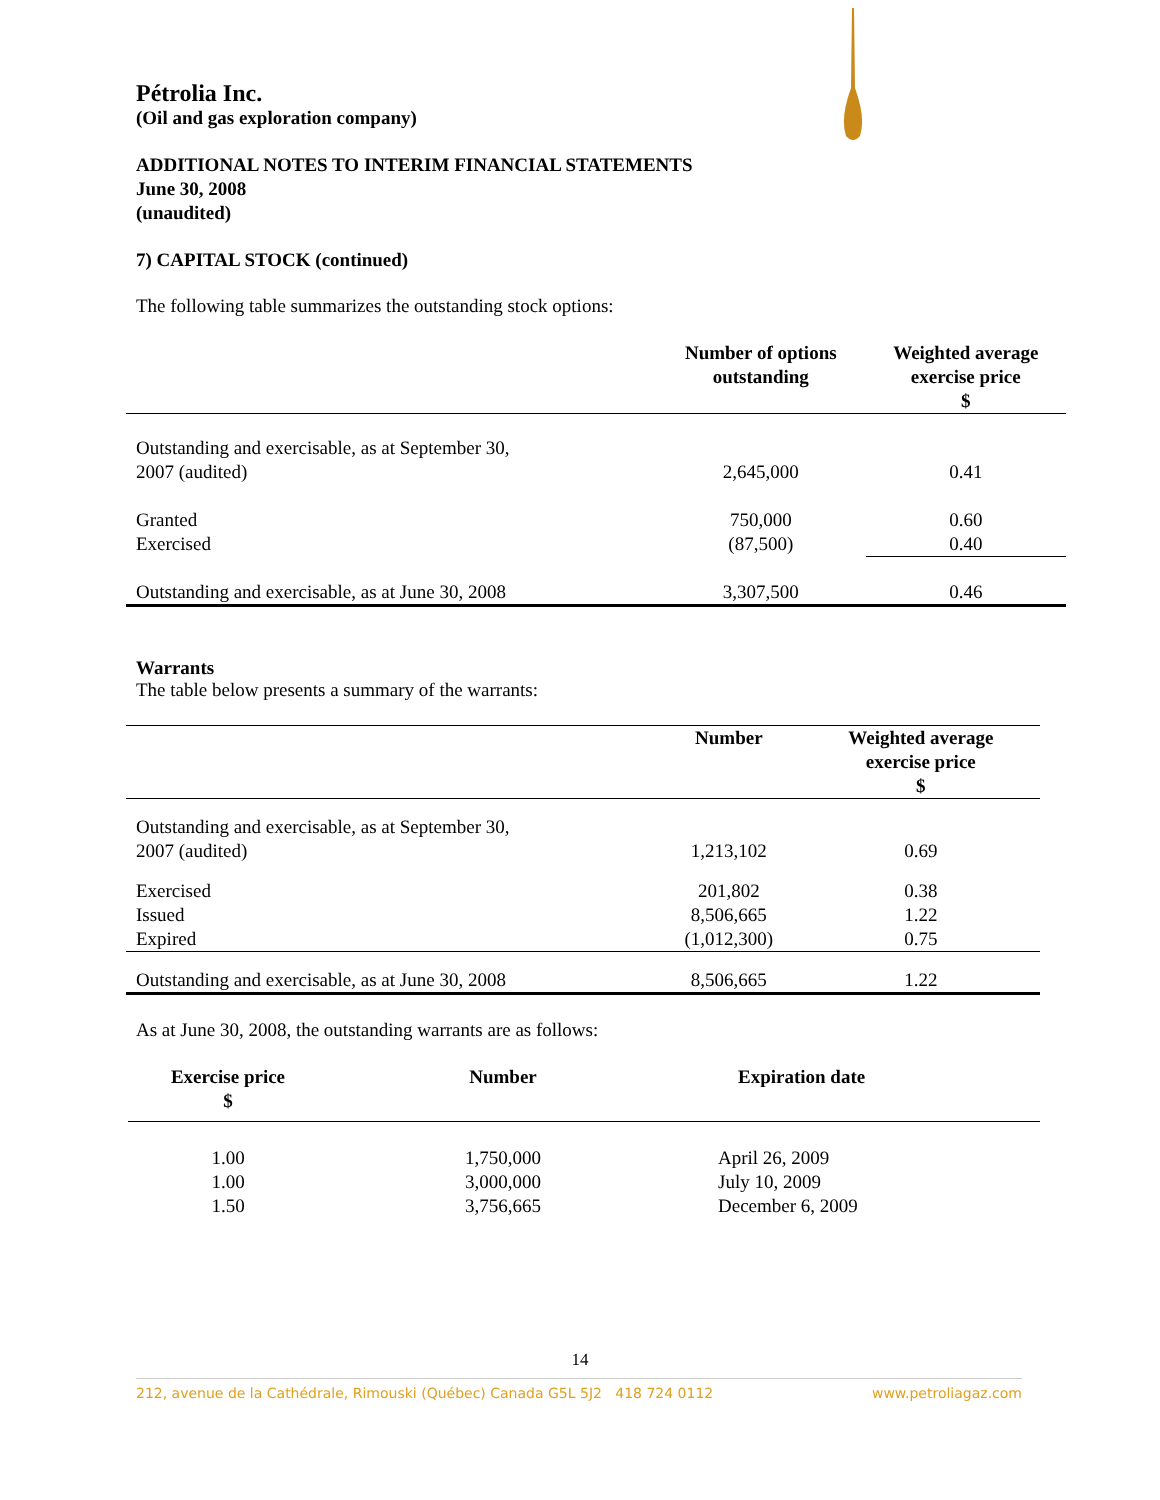Pétrolia Inc.
(Oil and gas exploration company)
ADDITIONAL NOTES TO INTERIM FINANCIAL STATEMENTS
June 30, 2008
(unaudited)
7) CAPITAL STOCK (continued)
The following table summarizes the outstanding stock options:
| | Number of options outstanding | Weighted average exercise price $ |
| --- | --- | --- |
| Outstanding and exercisable, as at September 30, 2007 (audited) | 2,645,000 | 0.41 |
| Granted Exercised | 750,000 (87,500) | 0.60 0.40 |
| Outstanding and exercisable, as at June 30, 2008 | 3,307,500 | 0.46 |
Warrants
The table below presents a summary of the warrants:
| | Number | Weighted average exercise price $ |
| --- | --- | --- |
| Outstanding and exercisable, as at September 30, 2007 (audited) | 1,213,102 | 0.69 |
| Exercised Issued Expired | 201,802 8,506,665 (1,012,300) | 0.38 1.22 0.75 |
| Outstanding and exercisable, as at June 30, 2008 | 8,506,665 | 1.22 |
As at June 30, 2008, the outstanding warrants are as follows:
| Exercise price $ | Number | Expiration date |
| --- | --- | --- |
| 1.00 1.00 1.50 | 1,750,000 3,000,000 3,756,665 | April 26, 2009 July 10, 2009 December 6, 2009 |
14
212, avenue de la Cathédrale, Rimouski (Québec) Canada G5L 5J2 418 724 0112 www.petroliagaz.com